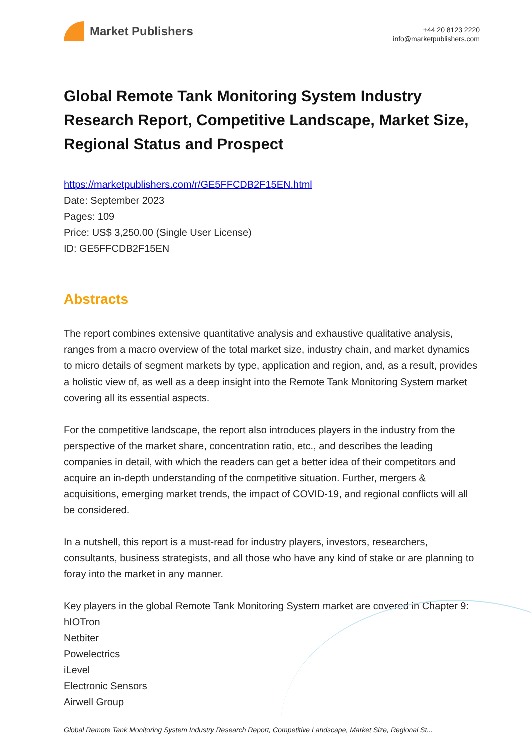Market Publishers
+44 20 8123 2220
info@marketpublishers.com
Global Remote Tank Monitoring System Industry Research Report, Competitive Landscape, Market Size, Regional Status and Prospect
https://marketpublishers.com/r/GE5FFCDB2F15EN.html
Date: September 2023
Pages: 109
Price: US$ 3,250.00 (Single User License)
ID: GE5FFCDB2F15EN
Abstracts
The report combines extensive quantitative analysis and exhaustive qualitative analysis, ranges from a macro overview of the total market size, industry chain, and market dynamics to micro details of segment markets by type, application and region, and, as a result, provides a holistic view of, as well as a deep insight into the Remote Tank Monitoring System market covering all its essential aspects.
For the competitive landscape, the report also introduces players in the industry from the perspective of the market share, concentration ratio, etc., and describes the leading companies in detail, with which the readers can get a better idea of their competitors and acquire an in-depth understanding of the competitive situation. Further, mergers & acquisitions, emerging market trends, the impact of COVID-19, and regional conflicts will all be considered.
In a nutshell, this report is a must-read for industry players, investors, researchers, consultants, business strategists, and all those who have any kind of stake or are planning to foray into the market in any manner.
Key players in the global Remote Tank Monitoring System market are covered in Chapter 9:
hIOTron
Netbiter
Powelectrics
iLevel
Electronic Sensors
Airwell Group
Global Remote Tank Monitoring System Industry Research Report, Competitive Landscape, Market Size, Regional St...